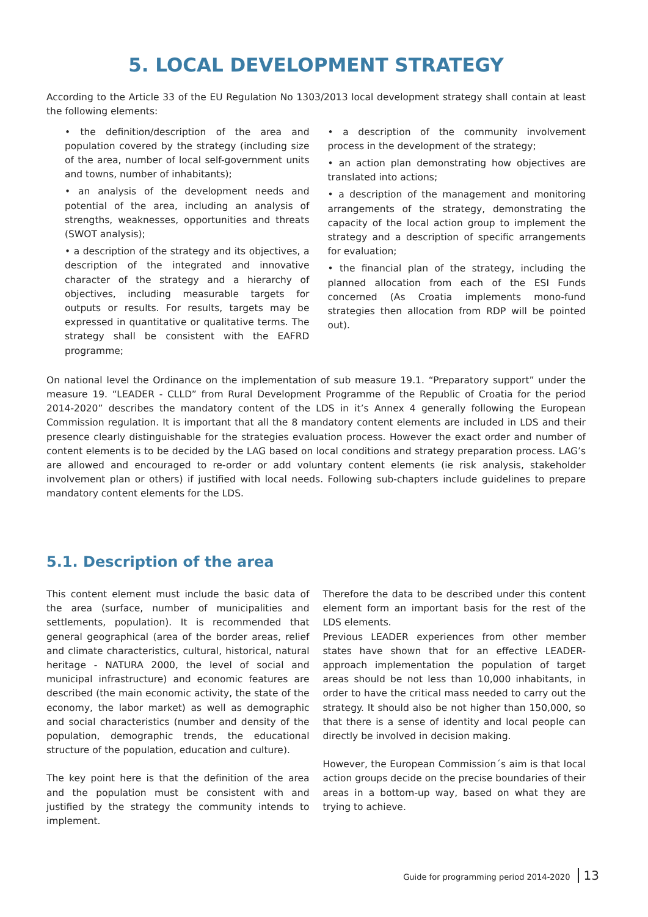5. LOCAL DEVELOPMENT STRATEGY
According to the Article 33 of the EU Regulation No 1303/2013 local development strategy shall contain at least the following elements:
• the definition/description of the area and population covered by the strategy (including size of the area, number of local self-government units and towns, number of inhabitants);
• an analysis of the development needs and potential of the area, including an analysis of strengths, weaknesses, opportunities and threats (SWOT analysis);
• a description of the strategy and its objectives, a description of the integrated and innovative character of the strategy and a hierarchy of objectives, including measurable targets for outputs or results. For results, targets may be expressed in quantitative or qualitative terms. The strategy shall be consistent with the EAFRD programme;
• a description of the community involvement process in the development of the strategy;
• an action plan demonstrating how objectives are translated into actions;
• a description of the management and monitoring arrangements of the strategy, demonstrating the capacity of the local action group to implement the strategy and a description of specific arrangements for evaluation;
• the financial plan of the strategy, including the planned allocation from each of the ESI Funds concerned (As Croatia implements mono-fund strategies then allocation from RDP will be pointed out).
On national level the Ordinance on the implementation of sub measure 19.1. “Preparatory support” under the measure 19. “LEADER - CLLD” from Rural Development Programme of the Republic of Croatia for the period 2014-2020” describes the mandatory content of the LDS in it’s Annex 4 generally following the European Commission regulation. It is important that all the 8 mandatory content elements are included in LDS and their presence clearly distinguishable for the strategies evaluation process. However the exact order and number of content elements is to be decided by the LAG based on local conditions and strategy preparation process. LAG’s are allowed and encouraged to re-order or add voluntary content elements (ie risk analysis, stakeholder involvement plan or others) if justified with local needs. Following sub-chapters include guidelines to prepare mandatory content elements for the LDS.
5.1. Description of the area
This content element must include the basic data of the area (surface, number of municipalities and settlements, population). It is recommended that general geographical (area of the border areas, relief and climate characteristics, cultural, historical, natural heritage - NATURA 2000, the level of social and municipal infrastructure) and economic features are described (the main economic activity, the state of the economy, the labor market) as well as demographic and social characteristics (number and density of the population, demographic trends, the educational structure of the population, education and culture).
The key point here is that the definition of the area and the population must be consistent with and justified by the strategy the community intends to implement.
Therefore the data to be described under this content element form an important basis for the rest of the LDS elements.
Previous LEADER experiences from other member states have shown that for an effective LEADER-approach implementation the population of target areas should be not less than 10,000 inhabitants, in order to have the critical mass needed to carry out the strategy. It should also be not higher than 150,000, so that there is a sense of identity and local people can directly be involved in decision making.
However, the European Commission´s aim is that local action groups decide on the precise boundaries of their areas in a bottom-up way, based on what they are trying to achieve.
Guide for programming period 2014-2020 13